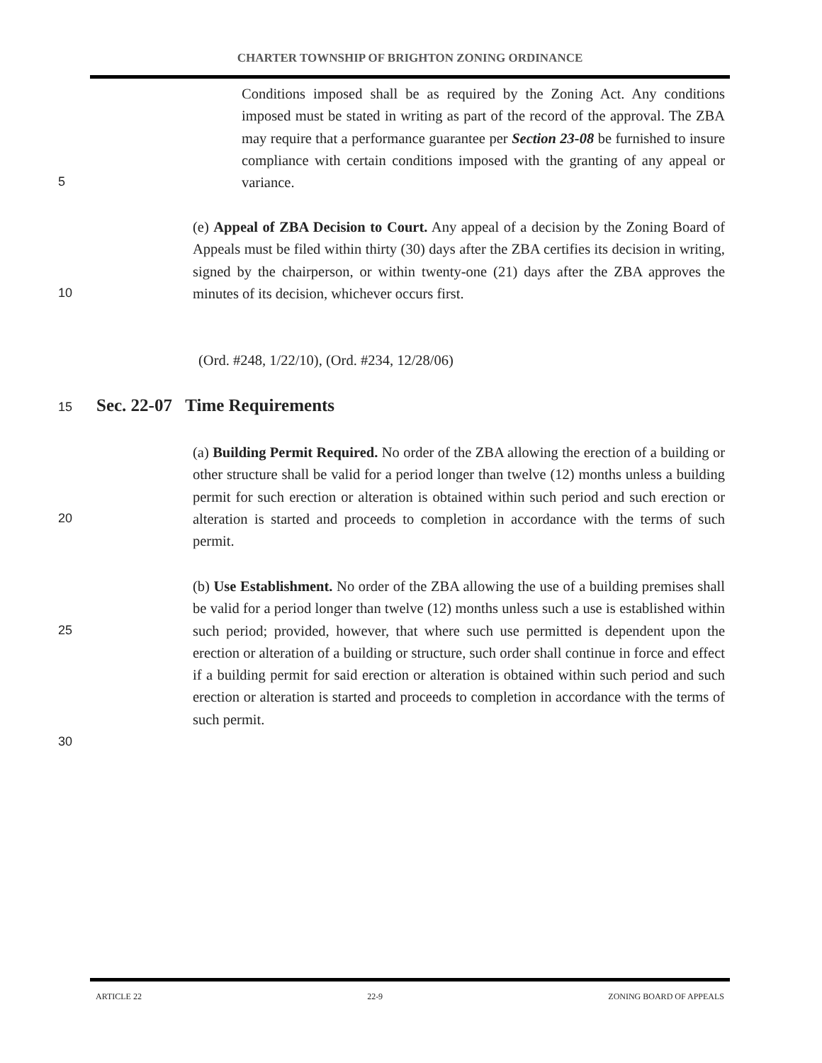CHARTER TOWNSHIP OF BRIGHTON ZONING ORDINANCE
Conditions imposed shall be as required by the Zoning Act. Any conditions imposed must be stated in writing as part of the record of the approval. The ZBA may require that a performance guarantee per Section 23-08 be furnished to insure compliance with certain conditions imposed with the granting of any appeal or variance.
5
(e) Appeal of ZBA Decision to Court. Any appeal of a decision by the Zoning Board of Appeals must be filed within thirty (30) days after the ZBA certifies its decision in writing, signed by the chairperson, or within twenty-one (21) days after the ZBA approves the minutes of its decision, whichever occurs first.
10
(Ord. #248, 1/22/10), (Ord. #234, 12/28/06)
15 Sec. 22-07 Time Requirements
(a) Building Permit Required. No order of the ZBA allowing the erection of a building or other structure shall be valid for a period longer than twelve (12) months unless a building permit for such erection or alteration is obtained within such period and such erection or alteration is started and proceeds to completion in accordance with the terms of such permit.
20
(b) Use Establishment. No order of the ZBA allowing the use of a building premises shall be valid for a period longer than twelve (12) months unless such a use is established within such period; provided, however, that where such use permitted is dependent upon the erection or alteration of a building or structure, such order shall continue in force and effect if a building permit for said erection or alteration is obtained within such period and such erection or alteration is started and proceeds to completion in accordance with the terms of such permit.
25
30
ARTICLE 22 22-9 ZONING BOARD OF APPEALS